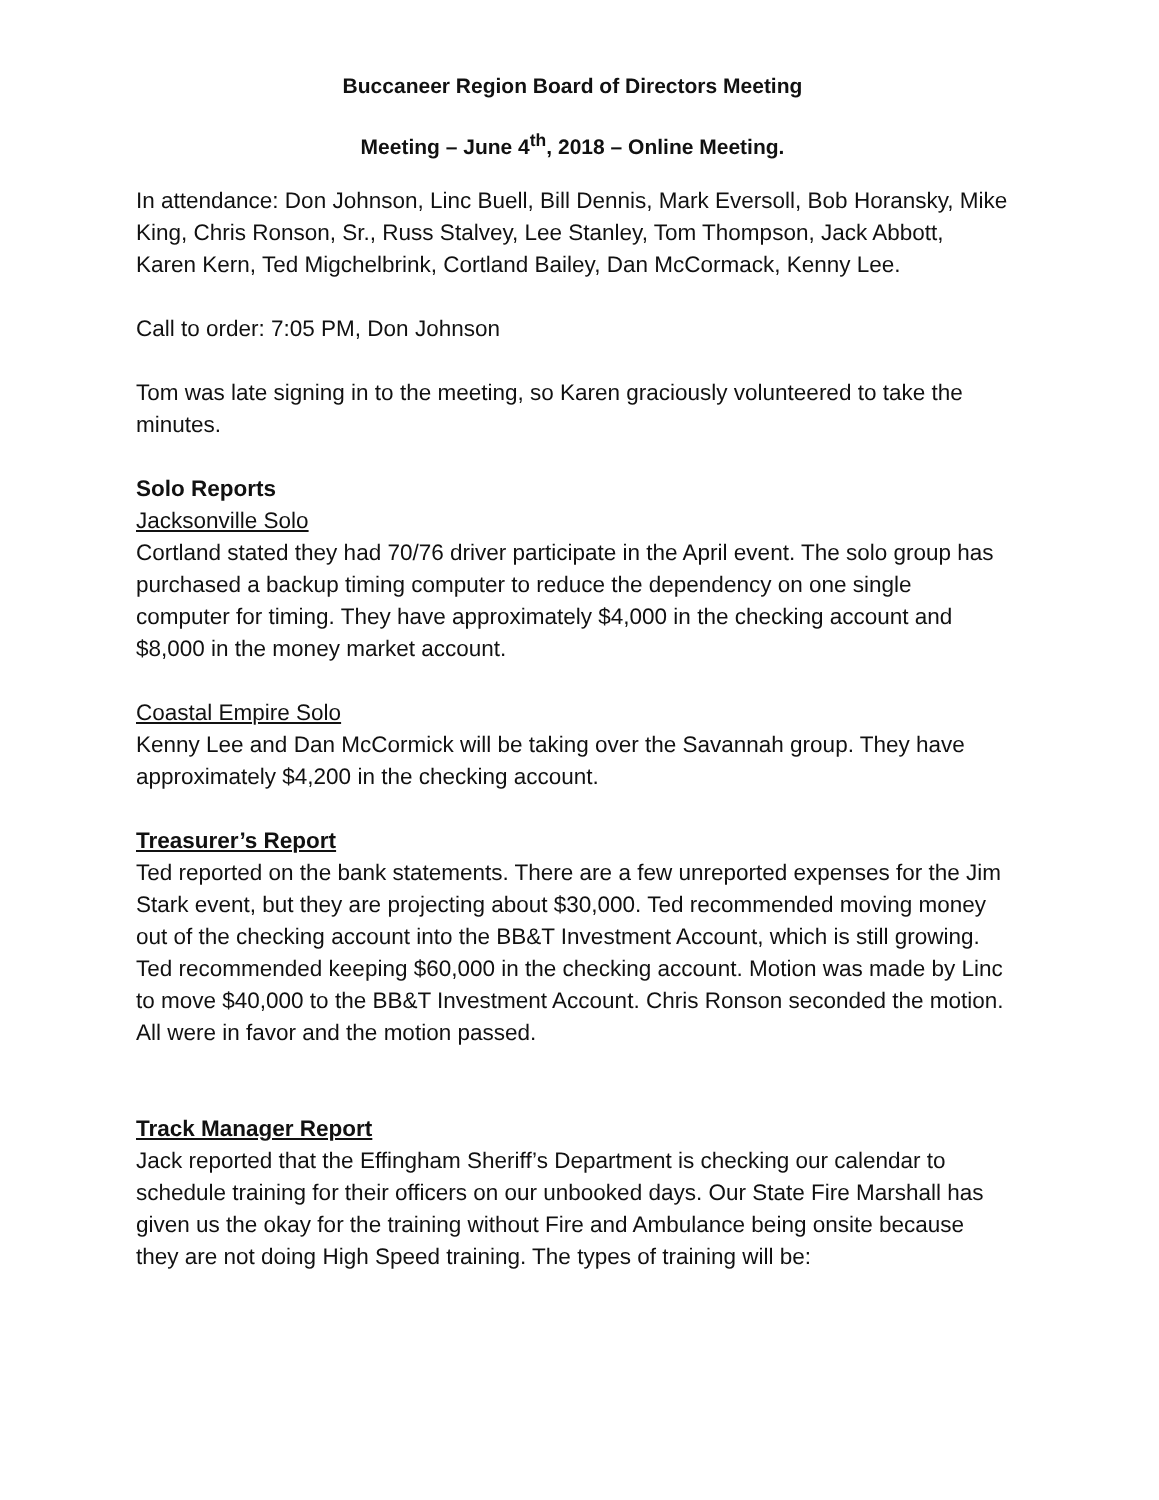Buccaneer Region Board of Directors Meeting
Meeting – June 4<sup>th</sup>, 2018 – Online Meeting.
In attendance: Don Johnson, Linc Buell, Bill Dennis, Mark Eversoll, Bob Horansky, Mike King, Chris Ronson, Sr., Russ Stalvey, Lee Stanley, Tom Thompson, Jack Abbott, Karen Kern, Ted Migchelbrink, Cortland Bailey, Dan McCormack, Kenny Lee.
Call to order: 7:05 PM, Don Johnson
Tom was late signing in to the meeting, so Karen graciously volunteered to take the minutes.
Solo Reports
Jacksonville Solo
Cortland stated they had 70/76 driver participate in the April event. The solo group has purchased a backup timing computer to reduce the dependency on one single computer for timing. They have approximately $4,000 in the checking account and $8,000 in the money market account.
Coastal Empire Solo
Kenny Lee and Dan McCormick will be taking over the Savannah group. They have approximately $4,200 in the checking account.
Treasurer’s Report
Ted reported on the bank statements. There are a few unreported expenses for the Jim Stark event, but they are projecting about $30,000. Ted recommended moving money out of the checking account into the BB&T Investment Account, which is still growing. Ted recommended keeping $60,000 in the checking account. Motion was made by Linc to move $40,000 to the BB&T Investment Account. Chris Ronson seconded the motion. All were in favor and the motion passed.
Track Manager Report
Jack reported that the Effingham Sheriff’s Department is checking our calendar to schedule training for their officers on our unbooked days. Our State Fire Marshall has given us the okay for the training without Fire and Ambulance being onsite because they are not doing High Speed training. The types of training will be: